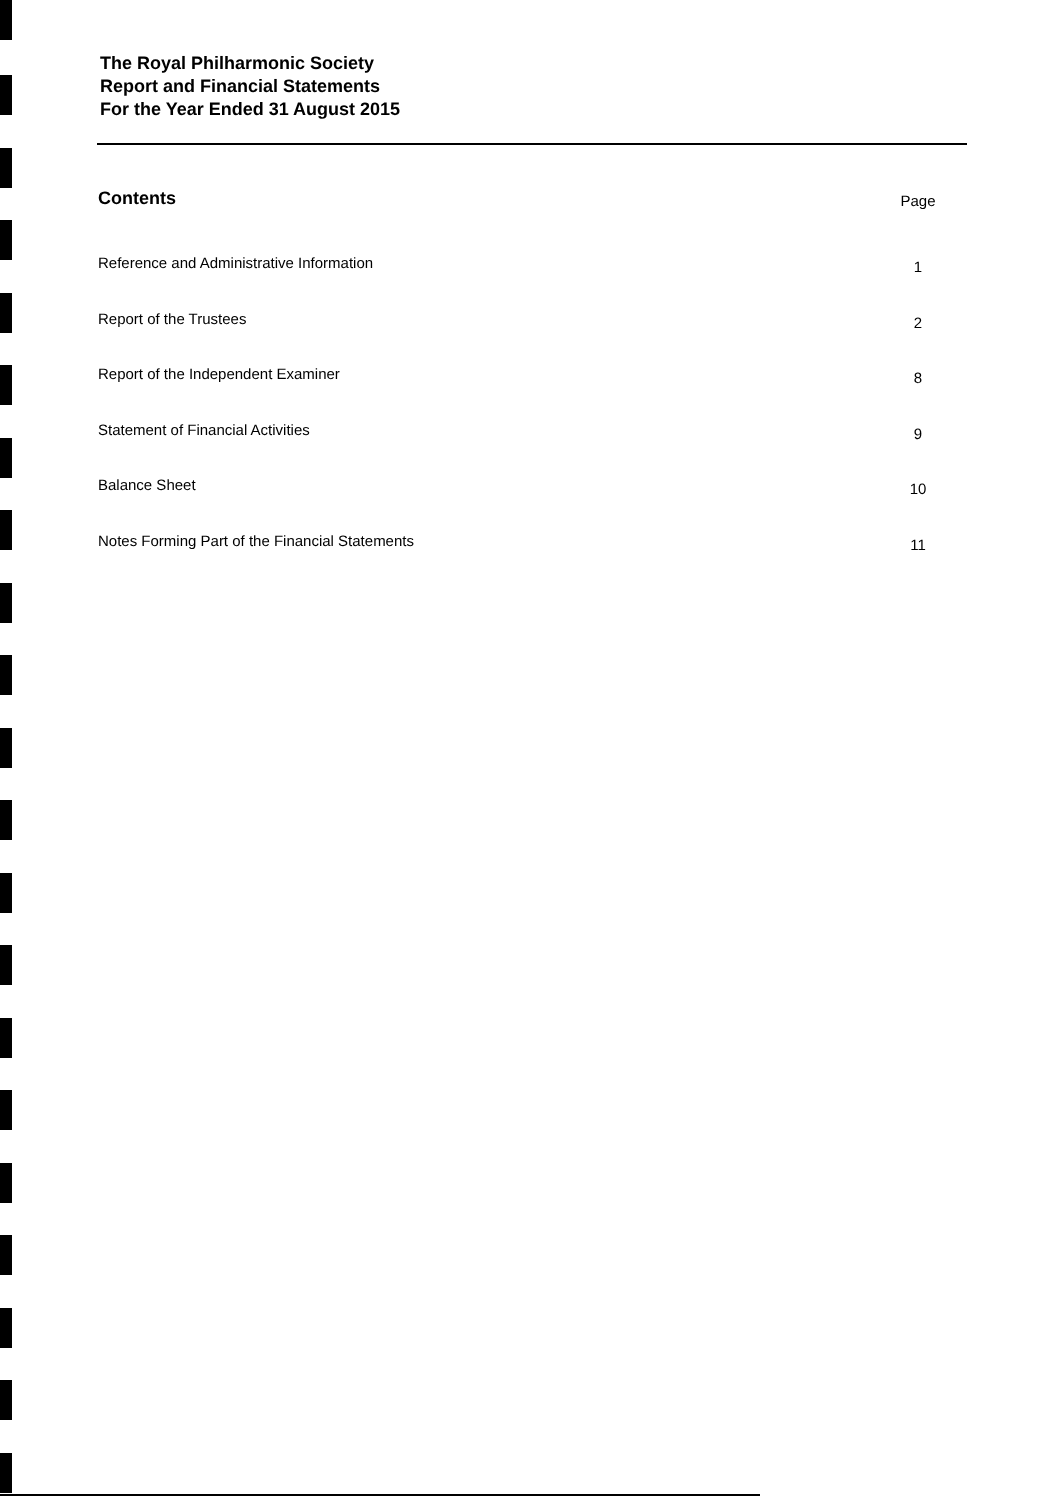The Royal Philharmonic Society
Report and Financial Statements
For the Year Ended 31 August 2015
Contents Page
Reference and Administrative Information 1
Report of the Trustees 2
Report of the Independent Examiner 8
Statement of Financial Activities 9
Balance Sheet 10
Notes Forming Part of the Financial Statements 11